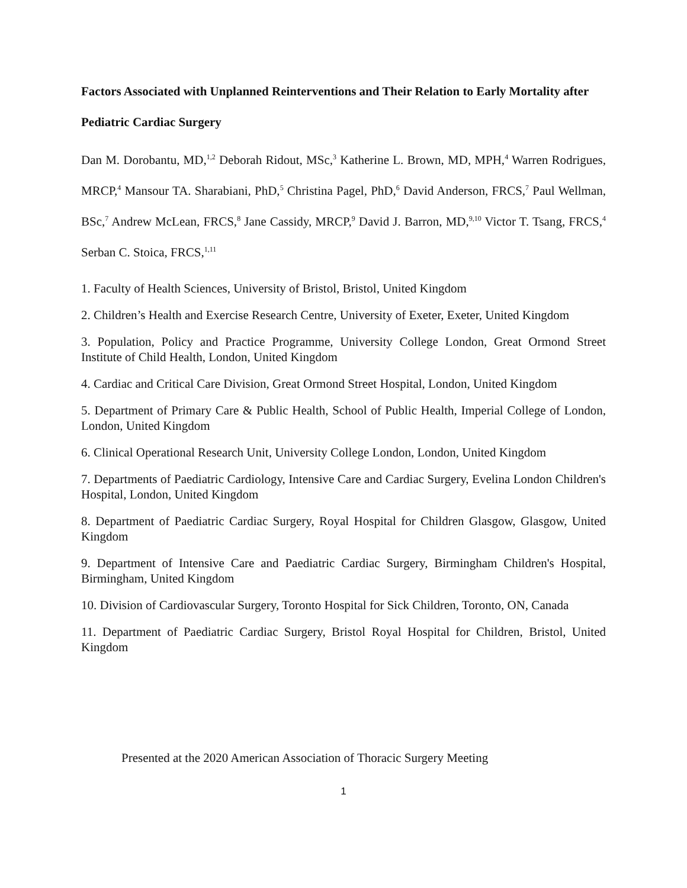Factors Associated with Unplanned Reinterventions and Their Relation to Early Mortality after Pediatric Cardiac Surgery
Dan M. Dorobantu, MD,<sup>1,2</sup> Deborah Ridout, MSc,<sup>3</sup> Katherine L. Brown, MD, MPH,<sup>4</sup> Warren Rodrigues, MRCP,<sup>4</sup> Mansour TA. Sharabiani, PhD,<sup>5</sup> Christina Pagel, PhD,<sup>6</sup> David Anderson, FRCS,<sup>7</sup> Paul Wellman, BSc,<sup>7</sup> Andrew McLean, FRCS,<sup>8</sup> Jane Cassidy, MRCP,<sup>9</sup> David J. Barron, MD,<sup>9,10</sup> Victor T. Tsang, FRCS,<sup>4</sup> Serban C. Stoica, FRCS,<sup>1,11</sup>
1. Faculty of Health Sciences, University of Bristol, Bristol, United Kingdom
2. Children’s Health and Exercise Research Centre, University of Exeter, Exeter, United Kingdom
3. Population, Policy and Practice Programme, University College London, Great Ormond Street Institute of Child Health, London, United Kingdom
4. Cardiac and Critical Care Division, Great Ormond Street Hospital, London, United Kingdom
5. Department of Primary Care & Public Health, School of Public Health, Imperial College of London, London, United Kingdom
6. Clinical Operational Research Unit, University College London, London, United Kingdom
7. Departments of Paediatric Cardiology, Intensive Care and Cardiac Surgery, Evelina London Children's Hospital, London, United Kingdom
8. Department of Paediatric Cardiac Surgery, Royal Hospital for Children Glasgow, Glasgow, United Kingdom
9. Department of Intensive Care and Paediatric Cardiac Surgery, Birmingham Children's Hospital, Birmingham, United Kingdom
10. Division of Cardiovascular Surgery, Toronto Hospital for Sick Children, Toronto, ON, Canada
11. Department of Paediatric Cardiac Surgery, Bristol Royal Hospital for Children, Bristol, United Kingdom
Presented at the 2020 American Association of Thoracic Surgery Meeting
1